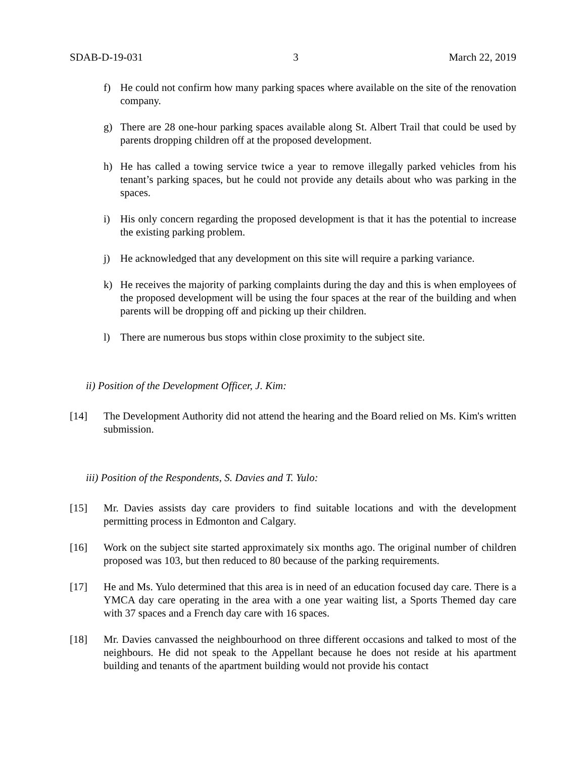SDAB-D-19-031 3 March 22, 2019
f) He could not confirm how many parking spaces where available on the site of the renovation company.
g) There are 28 one-hour parking spaces available along St. Albert Trail that could be used by parents dropping children off at the proposed development.
h) He has called a towing service twice a year to remove illegally parked vehicles from his tenant’s parking spaces, but he could not provide any details about who was parking in the spaces.
i) His only concern regarding the proposed development is that it has the potential to increase the existing parking problem.
j) He acknowledged that any development on this site will require a parking variance.
k) He receives the majority of parking complaints during the day and this is when employees of the proposed development will be using the four spaces at the rear of the building and when parents will be dropping off and picking up their children.
l) There are numerous bus stops within close proximity to the subject site.
ii) Position of the Development Officer, J. Kim:
[14] The Development Authority did not attend the hearing and the Board relied on Ms. Kim's written submission.
iii) Position of the Respondents, S. Davies and T. Yulo:
[15] Mr. Davies assists day care providers to find suitable locations and with the development permitting process in Edmonton and Calgary.
[16] Work on the subject site started approximately six months ago. The original number of children proposed was 103, but then reduced to 80 because of the parking requirements.
[17] He and Ms. Yulo determined that this area is in need of an education focused day care. There is a YMCA day care operating in the area with a one year waiting list, a Sports Themed day care with 37 spaces and a French day care with 16 spaces.
[18] Mr. Davies canvassed the neighbourhood on three different occasions and talked to most of the neighbours. He did not speak to the Appellant because he does not reside at his apartment building and tenants of the apartment building would not provide his contact